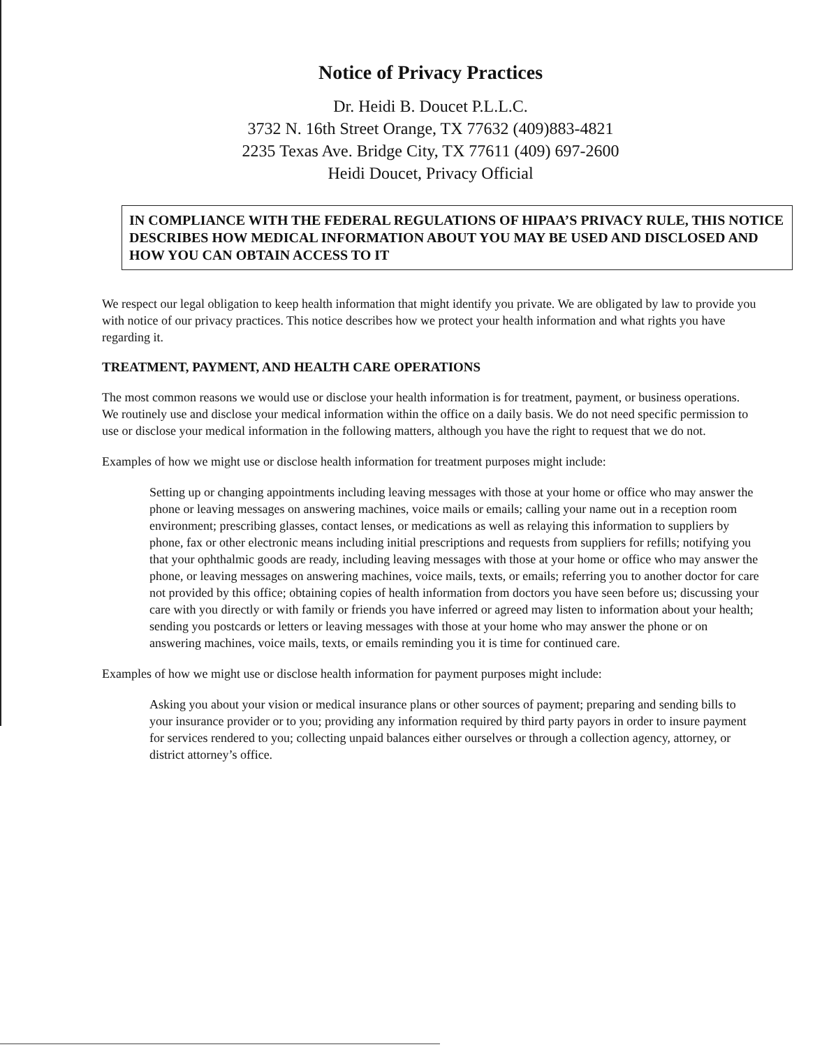Notice of Privacy Practices
Dr. Heidi B. Doucet P.L.L.C.
3732 N. 16th Street Orange, TX 77632 (409)883-4821
2235 Texas Ave. Bridge City, TX 77611 (409) 697-2600
Heidi Doucet, Privacy Official
IN COMPLIANCE WITH THE FEDERAL REGULATIONS OF HIPAA’S PRIVACY RULE, THIS NOTICE DESCRIBES HOW MEDICAL INFORMATION ABOUT YOU MAY BE USED AND DISCLOSED AND HOW YOU CAN OBTAIN ACCESS TO IT
We respect our legal obligation to keep health information that might identify you private. We are obligated by law to provide you with notice of our privacy practices. This notice describes how we protect your health information and what rights you have regarding it.
TREATMENT, PAYMENT, AND HEALTH CARE OPERATIONS
The most common reasons we would use or disclose your health information is for treatment, payment, or business operations. We routinely use and disclose your medical information within the office on a daily basis. We do not need specific permission to use or disclose your medical information in the following matters, although you have the right to request that we do not.
Examples of how we might use or disclose health information for treatment purposes might include:
Setting up or changing appointments including leaving messages with those at your home or office who may answer the phone or leaving messages on answering machines, voice mails or emails; calling your name out in a reception room environment; prescribing glasses, contact lenses, or medications as well as relaying this information to suppliers by phone, fax or other electronic means including initial prescriptions and requests from suppliers for refills; notifying you that your ophthalmic goods are ready, including leaving messages with those at your home or office who may answer the phone, or leaving messages on answering machines, voice mails, texts, or emails; referring you to another doctor for care not provided by this office; obtaining copies of health information from doctors you have seen before us; discussing your care with you directly or with family or friends you have inferred or agreed may listen to information about your health; sending you postcards or letters or leaving messages with those at your home who may answer the phone or on answering machines, voice mails, texts, or emails reminding you it is time for continued care.
Examples of how we might use or disclose health information for payment purposes might include:
Asking you about your vision or medical insurance plans or other sources of payment; preparing and sending bills to your insurance provider or to you; providing any information required by third party payors in order to insure payment for services rendered to you; collecting unpaid balances either ourselves or through a collection agency, attorney, or district attorney’s office.